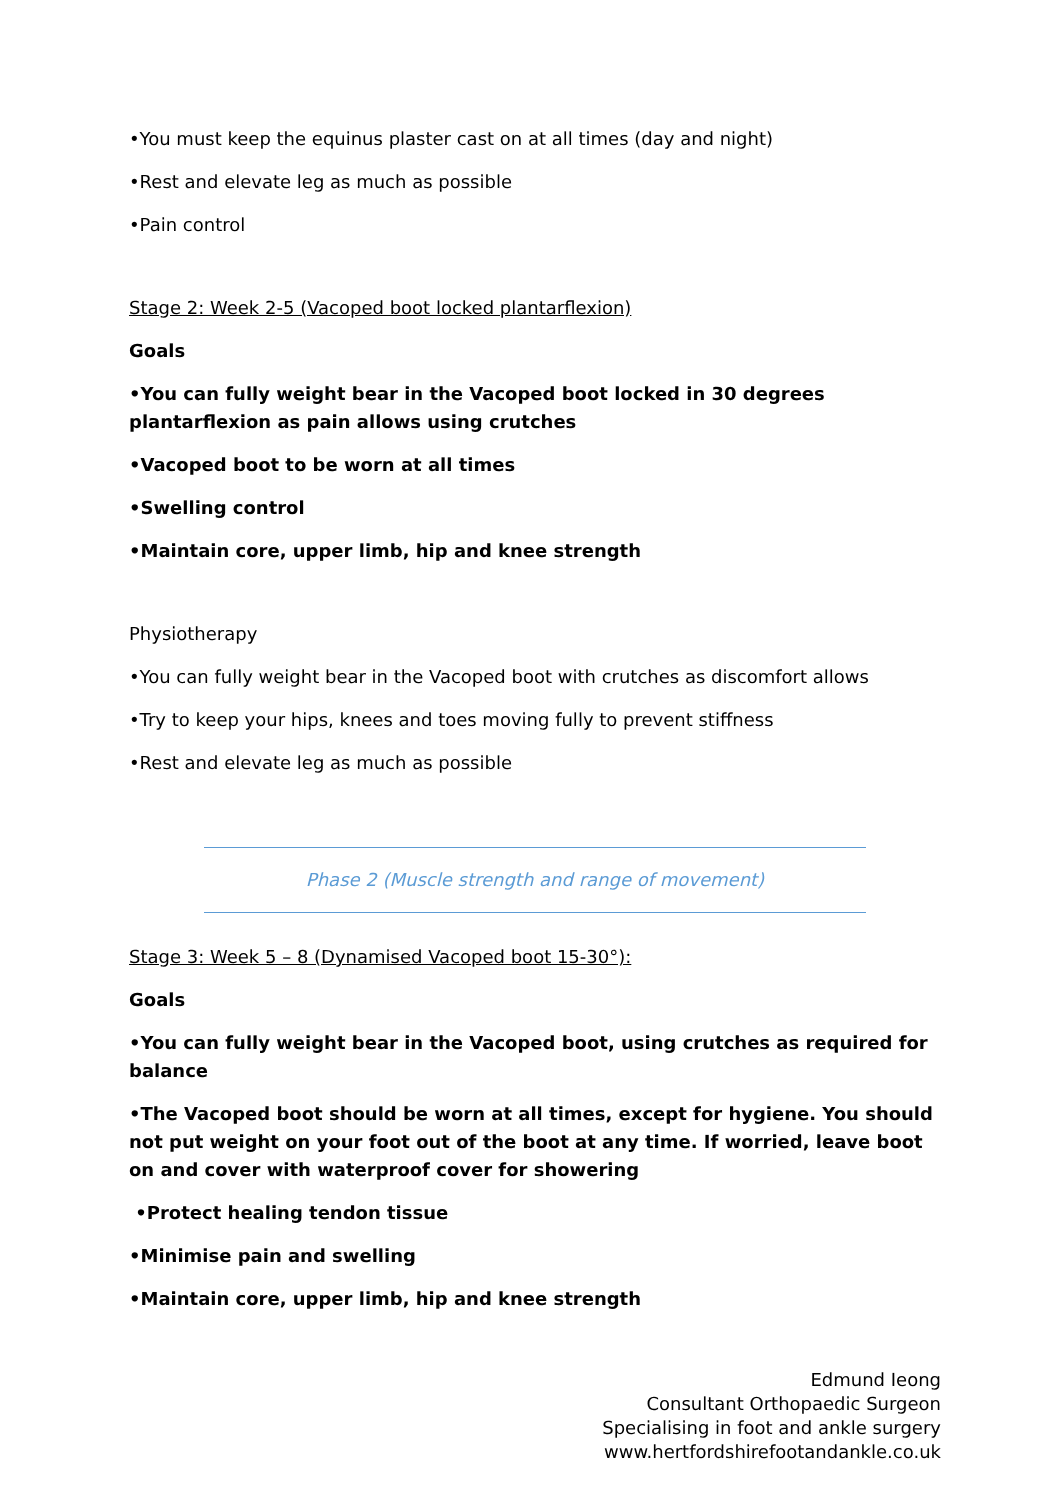•You must keep the equinus plaster cast on at all times (day and night)
•Rest and elevate leg as much as possible
•Pain control
Stage 2: Week 2-5 (Vacoped boot locked plantarflexion)
Goals
•You can fully weight bear in the Vacoped boot locked in 30 degrees plantarflexion as pain allows using crutches
•Vacoped boot to be worn at all times
•Swelling control
•Maintain core, upper limb, hip and knee strength
Physiotherapy
•You can fully weight bear in the Vacoped boot with crutches as discomfort allows
•Try to keep your hips, knees and toes moving fully to prevent stiffness
•Rest and elevate leg as much as possible
Phase 2 (Muscle strength and range of movement)
Stage 3: Week 5 – 8 (Dynamised Vacoped boot 15-30°):
Goals
•You can fully weight bear in the Vacoped boot, using crutches as required for balance
•The Vacoped boot should be worn at all times, except for hygiene. You should not put weight on your foot out of the boot at any time. If worried, leave boot on and cover with waterproof cover for showering
•Protect healing tendon tissue
•Minimise pain and swelling
•Maintain core, upper limb, hip and knee strength
Edmund Ieong
Consultant Orthopaedic Surgeon
Specialising in foot and ankle surgery
www.hertfordshirefootandankle.co.uk